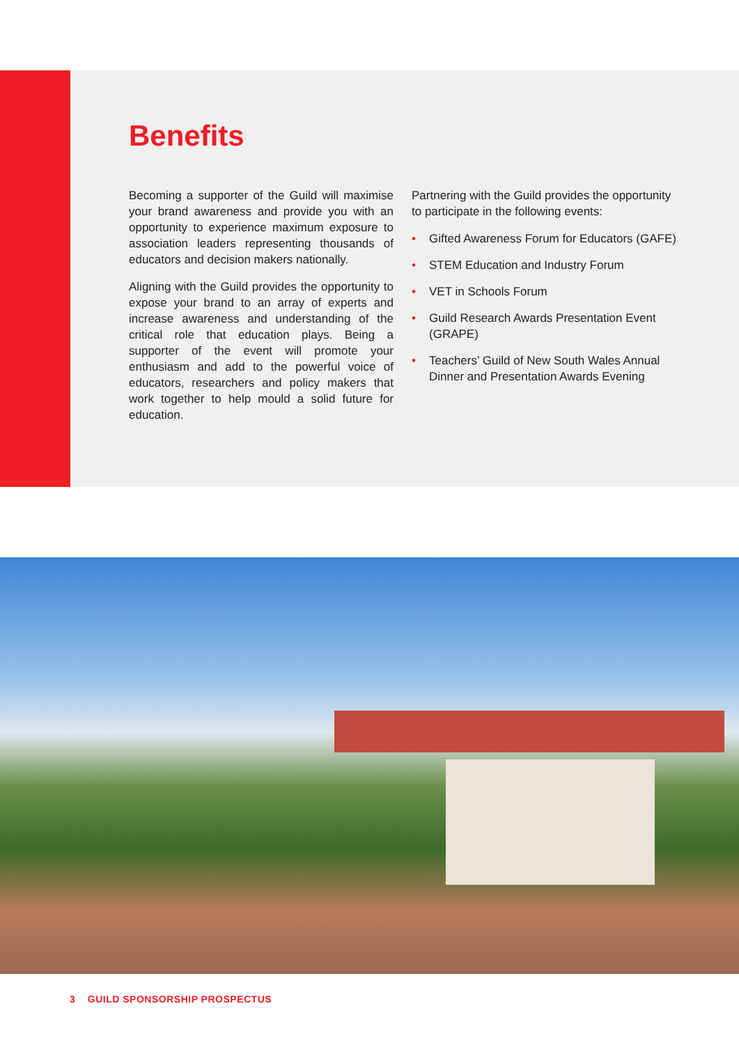Benefits
Becoming a supporter of the Guild will maximise your brand awareness and provide you with an opportunity to experience maximum exposure to association leaders representing thousands of educators and decision makers nationally.
Aligning with the Guild provides the opportunity to expose your brand to an array of experts and increase awareness and understanding of the critical role that education plays. Being a supporter of the event will promote your enthusiasm and add to the powerful voice of educators, researchers and policy makers that work together to help mould a solid future for education.
Partnering with the Guild provides the opportunity to participate in the following events:
• Gifted Awareness Forum for Educators (GAFE)
• STEM Education and Industry Forum
• VET in Schools Forum
• Guild Research Awards Presentation Event (GRAPE)
• Teachers’ Guild of New South Wales Annual Dinner and Presentation Awards Evening
3 GUILD SPONSORSHIP PROSPECTUS